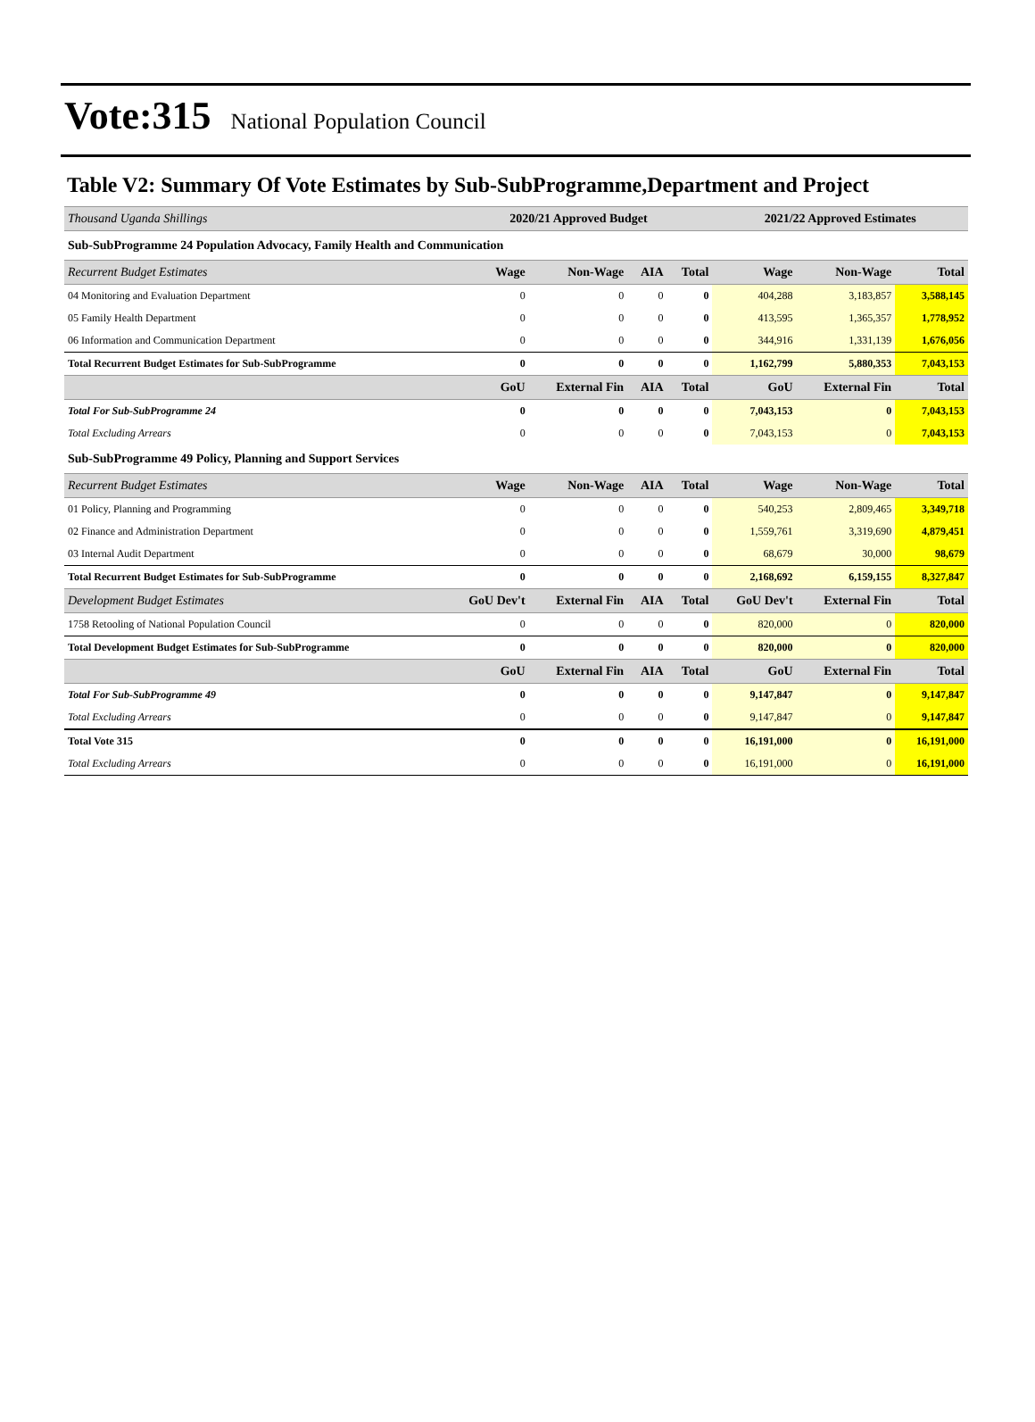Vote:315 National Population Council
Table V2: Summary Of Vote Estimates by Sub-SubProgramme,Department and Project
| Thousand Uganda Shillings | 2020/21 Approved Budget | | | | 2021/22 Approved Estimates | | |
| --- | --- | --- | --- | --- | --- | --- | --- |
| Sub-SubProgramme 24 Population Advocacy, Family Health and Communication | | | | | | | |
| Recurrent Budget Estimates | Wage | Non-Wage | AIA | Total | Wage | Non-Wage | Total |
| 04 Monitoring and Evaluation Department | 0 | 0 | 0 | 0 | 404,288 | 3,183,857 | 3,588,145 |
| 05 Family Health Department | 0 | 0 | 0 | 0 | 413,595 | 1,365,357 | 1,778,952 |
| 06 Information and Communication Department | 0 | 0 | 0 | 0 | 344,916 | 1,331,139 | 1,676,056 |
| Total Recurrent Budget Estimates for Sub-SubProgramme | 0 | 0 | 0 | 0 | 1,162,799 | 5,880,353 | 7,043,153 |
| | GoU | External Fin | AIA | Total | GoU | External Fin | Total |
| Total For Sub-SubProgramme 24 | 0 | 0 | 0 | 0 | 7,043,153 | 0 | 7,043,153 |
| Total Excluding Arrears | 0 | 0 | 0 | 0 | 7,043,153 | 0 | 7,043,153 |
| Sub-SubProgramme 49 Policy, Planning and Support Services | | | | | | | |
| Recurrent Budget Estimates | Wage | Non-Wage | AIA | Total | Wage | Non-Wage | Total |
| 01 Policy, Planning and Programming | 0 | 0 | 0 | 0 | 540,253 | 2,809,465 | 3,349,718 |
| 02 Finance and Administration Department | 0 | 0 | 0 | 0 | 1,559,761 | 3,319,690 | 4,879,451 |
| 03 Internal Audit Department | 0 | 0 | 0 | 0 | 68,679 | 30,000 | 98,679 |
| Total Recurrent Budget Estimates for Sub-SubProgramme | 0 | 0 | 0 | 0 | 2,168,692 | 6,159,155 | 8,327,847 |
| Development Budget Estimates | GoU Dev't | External Fin | AIA | Total | GoU Dev't | External Fin | Total |
| 1758 Retooling of National Population Council | 0 | 0 | 0 | 0 | 820,000 | 0 | 820,000 |
| Total Development Budget Estimates for Sub-SubProgramme | 0 | 0 | 0 | 0 | 820,000 | 0 | 820,000 |
| | GoU | External Fin | AIA | Total | GoU | External Fin | Total |
| Total For Sub-SubProgramme 49 | 0 | 0 | 0 | 0 | 9,147,847 | 0 | 9,147,847 |
| Total Excluding Arrears | 0 | 0 | 0 | 0 | 9,147,847 | 0 | 9,147,847 |
| Total Vote 315 | 0 | 0 | 0 | 0 | 16,191,000 | 0 | 16,191,000 |
| Total Excluding Arrears | 0 | 0 | 0 | 0 | 16,191,000 | 0 | 16,191,000 |